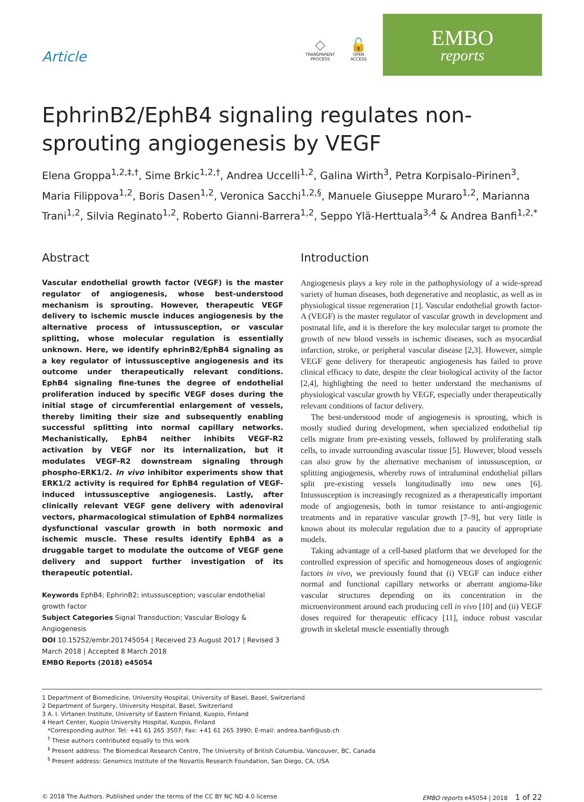Article
◇
TRANSPARENT
PROCESS
🔓
OPEN
ACCESS
EMBO
reports
EphrinB2/EphB4 signaling regulates non-sprouting angiogenesis by VEGF
Elena Groppa<sup>1,2,‡,†</sup>, Sime Brkic<sup>1,2,†</sup>, Andrea Uccelli<sup>1,2</sup>, Galina Wirth<sup>3</sup>, Petra Korpisalo-Pirinen<sup>3</sup>, Maria Filippova<sup>1,2</sup>, Boris Dasen<sup>1,2</sup>, Veronica Sacchi<sup>1,2,§</sup>, Manuele Giuseppe Muraro<sup>1,2</sup>, Marianna Trani<sup>1,2</sup>, Silvia Reginato<sup>1,2</sup>, Roberto Gianni-Barrera<sup>1,2</sup>, Seppo Ylä-Herttuala<sup>3,4</sup> & Andrea Banfi<sup>1,2,*</sup>
Abstract
Vascular endothelial growth factor (VEGF) is the master regulator of angiogenesis, whose best-understood mechanism is sprouting. However, therapeutic VEGF delivery to ischemic muscle induces angiogenesis by the alternative process of intussusception, or vascular splitting, whose molecular regulation is essentially unknown. Here, we identify ephrinB2/EphB4 signaling as a key regulator of intussusceptive angiogenesis and its outcome under therapeutically relevant conditions. EphB4 signaling fine-tunes the degree of endothelial proliferation induced by specific VEGF doses during the initial stage of circumferential enlargement of vessels, thereby limiting their size and subsequently enabling successful splitting into normal capillary networks. Mechanistically, EphB4 neither inhibits VEGF-R2 activation by VEGF nor its internalization, but it modulates VEGF-R2 downstream signaling through phospho-ERK1/2. In vivo inhibitor experiments show that ERK1/2 activity is required for EphB4 regulation of VEGF-induced intussusceptive angiogenesis. Lastly, after clinically relevant VEGF gene delivery with adenoviral vectors, pharmacological stimulation of EphB4 normalizes dysfunctional vascular growth in both normoxic and ischemic muscle. These results identify EphB4 as a druggable target to modulate the outcome of VEGF gene delivery and support further investigation of its therapeutic potential.
Keywords EphB4; EphrinB2; intussusception; vascular endothelial growth factor
Subject Categories Signal Transduction; Vascular Biology & Angiogenesis
DOI 10.15252/embr.201745054 | Received 23 August 2017 | Revised 3 March 2018 | Accepted 8 March 2018
EMBO Reports (2018) e45054
Introduction
Angiogenesis plays a key role in the pathophysiology of a wide-spread variety of human diseases, both degenerative and neoplastic, as well as in physiological tissue regeneration [1]. Vascular endothelial growth factor-A (VEGF) is the master regulator of vascular growth in development and postnatal life, and it is therefore the key molecular target to promote the growth of new blood vessels in ischemic diseases, such as myocardial infarction, stroke, or peripheral vascular disease [2,3]. However, simple VEGF gene delivery for therapeutic angiogenesis has failed to prove clinical efficacy to date, despite the clear biological activity of the factor [2,4], highlighting the need to better understand the mechanisms of physiological vascular growth by VEGF, especially under therapeutically relevant conditions of factor delivery.
The best-understood mode of angiogenesis is sprouting, which is mostly studied during development, when specialized endothelial tip cells migrate from pre-existing vessels, followed by proliferating stalk cells, to invade surrounding avascular tissue [5]. However, blood vessels can also grow by the alternative mechanism of intussusception, or splitting angiogenesis, whereby rows of intraluminal endothelial pillars split pre-existing vessels longitudinally into new ones [6]. Intussusception is increasingly recognized as a therapeutically important mode of angiogenesis, both in tumor resistance to anti-angiogenic treatments and in reparative vascular growth [7–9], but very little is known about its molecular regulation due to a paucity of appropriate models.
Taking advantage of a cell-based platform that we developed for the controlled expression of specific and homogeneous doses of angiogenic factors in vivo, we previously found that (i) VEGF can induce either normal and functional capillary networks or aberrant angioma-like vascular structures depending on its concentration in the microenvironment around each producing cell in vivo [10] and (ii) VEGF doses required for therapeutic efficacy [11], induce robust vascular growth in skeletal muscle essentially through
1 Department of Biomedicine, University Hospital, University of Basel, Basel, Switzerland
2 Department of Surgery, University Hospital, Basel, Switzerland
3 A. I. Virtanen Institute, University of Eastern Finland, Kuopio, Finland
4 Heart Center, Kuopio University Hospital, Kuopio, Finland
*Corresponding author. Tel: +41 61 265 3507; Fax: +41 61 265 3990; E-mail: andrea.banfi@usb.ch
<sup>†</sup> These authors contributed equally to this work
<sup>‡</sup> Present address: The Biomedical Research Centre, The University of British Columbia, Vancouver, BC, Canada
<sup>§</sup> Present address: Genomics Institute of the Novartis Research Foundation, San Diego, CA, USA
© 2018 The Authors. Published under the terms of the CC BY NC ND 4.0 license EMBO reports e45054 | 2018 1 of 22